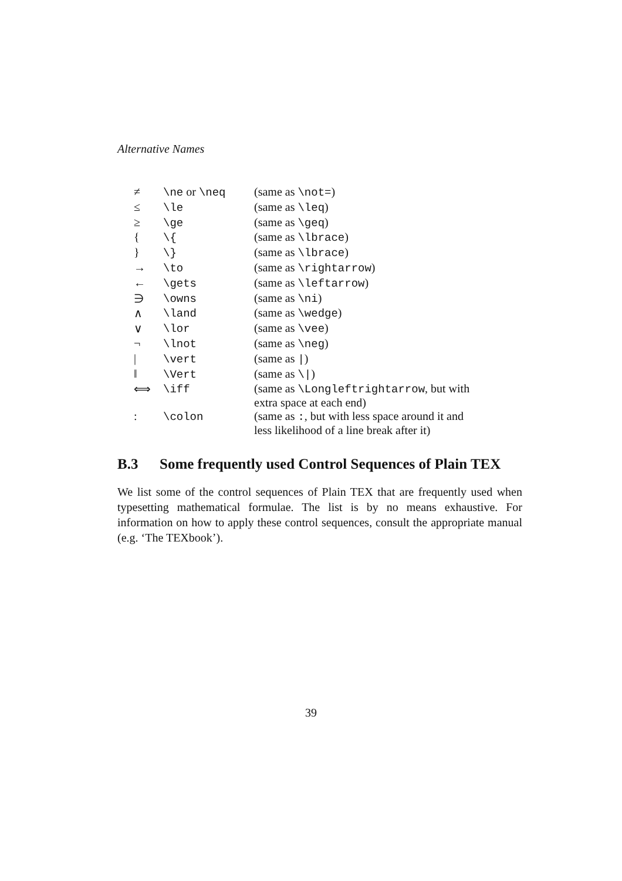Alternative Names
| ≠ | \ne or \neq | (same as \not= ) |
| ≤ | \le | (same as \leq ) |
| ≥ | \ge | (same as \geq ) |
| { | \{ | (same as \lbrace ) |
| } | \} | (same as \lbrace ) |
| → | \to | (same as \rightarrow ) |
| ← | \gets | (same as \leftarrow ) |
| ∋ | \owns | (same as \ni ) |
| ∧ | \land | (same as \wedge ) |
| ∨ | \lor | (same as \vee ) |
| ¬ | \lnot | (same as \neg ) |
| / | \vert | (same as / ) |
| ‖ | \Vert | (same as \/ ) |
| ⟺ | \iff | (same as \Longleftrightarrow , but with extra space at each end) |
| : | \colon | (same as : , but with less space around it and less likelihood of a line break after it) |
B.3 Some frequently used Control Sequences of Plain TEX
We list some of the control sequences of Plain TEX that are frequently used when typesetting mathematical formulae. The list is by no means exhaustive. For information on how to apply these control sequences, consult the appropriate manual (e.g. ‘The TEXbook’).
39